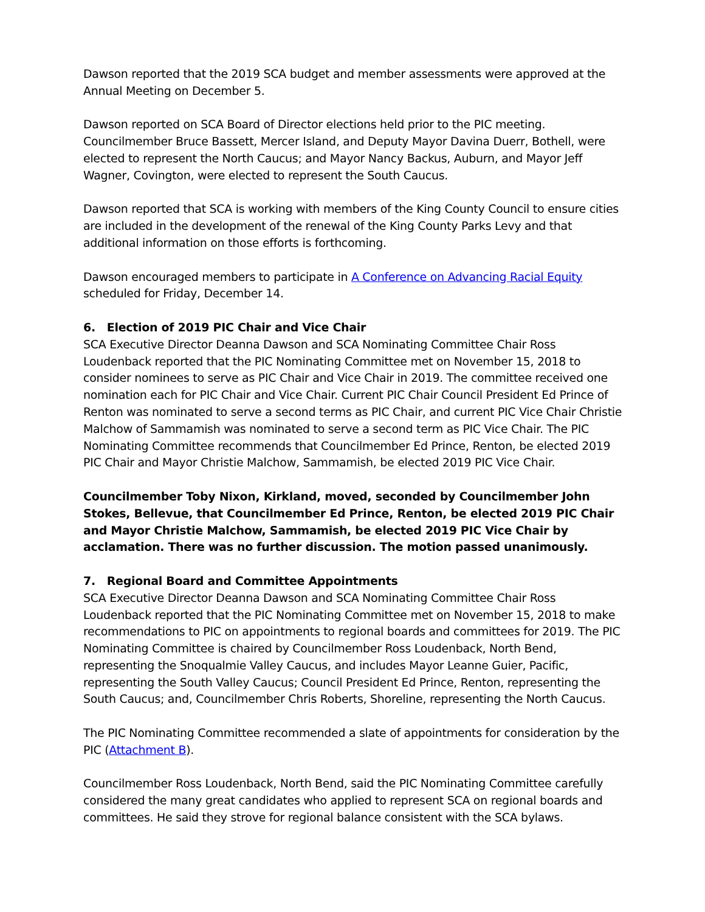Dawson reported that the 2019 SCA budget and member assessments were approved at the Annual Meeting on December 5.
Dawson reported on SCA Board of Director elections held prior to the PIC meeting. Councilmember Bruce Bassett, Mercer Island, and Deputy Mayor Davina Duerr, Bothell, were elected to represent the North Caucus; and Mayor Nancy Backus, Auburn, and Mayor Jeff Wagner, Covington, were elected to represent the South Caucus.
Dawson reported that SCA is working with members of the King County Council to ensure cities are included in the development of the renewal of the King County Parks Levy and that additional information on those efforts is forthcoming.
Dawson encouraged members to participate in A Conference on Advancing Racial Equity scheduled for Friday, December 14.
6. Election of 2019 PIC Chair and Vice Chair
SCA Executive Director Deanna Dawson and SCA Nominating Committee Chair Ross Loudenback reported that the PIC Nominating Committee met on November 15, 2018 to consider nominees to serve as PIC Chair and Vice Chair in 2019. The committee received one nomination each for PIC Chair and Vice Chair. Current PIC Chair Council President Ed Prince of Renton was nominated to serve a second terms as PIC Chair, and current PIC Vice Chair Christie Malchow of Sammamish was nominated to serve a second term as PIC Vice Chair. The PIC Nominating Committee recommends that Councilmember Ed Prince, Renton, be elected 2019 PIC Chair and Mayor Christie Malchow, Sammamish, be elected 2019 PIC Vice Chair.
Councilmember Toby Nixon, Kirkland, moved, seconded by Councilmember John Stokes, Bellevue, that Councilmember Ed Prince, Renton, be elected 2019 PIC Chair and Mayor Christie Malchow, Sammamish, be elected 2019 PIC Vice Chair by acclamation. There was no further discussion. The motion passed unanimously.
7. Regional Board and Committee Appointments
SCA Executive Director Deanna Dawson and SCA Nominating Committee Chair Ross Loudenback reported that the PIC Nominating Committee met on November 15, 2018 to make recommendations to PIC on appointments to regional boards and committees for 2019. The PIC Nominating Committee is chaired by Councilmember Ross Loudenback, North Bend, representing the Snoqualmie Valley Caucus, and includes Mayor Leanne Guier, Pacific, representing the South Valley Caucus; Council President Ed Prince, Renton, representing the South Caucus; and, Councilmember Chris Roberts, Shoreline, representing the North Caucus.
The PIC Nominating Committee recommended a slate of appointments for consideration by the PIC (Attachment B).
Councilmember Ross Loudenback, North Bend, said the PIC Nominating Committee carefully considered the many great candidates who applied to represent SCA on regional boards and committees. He said they strove for regional balance consistent with the SCA bylaws.